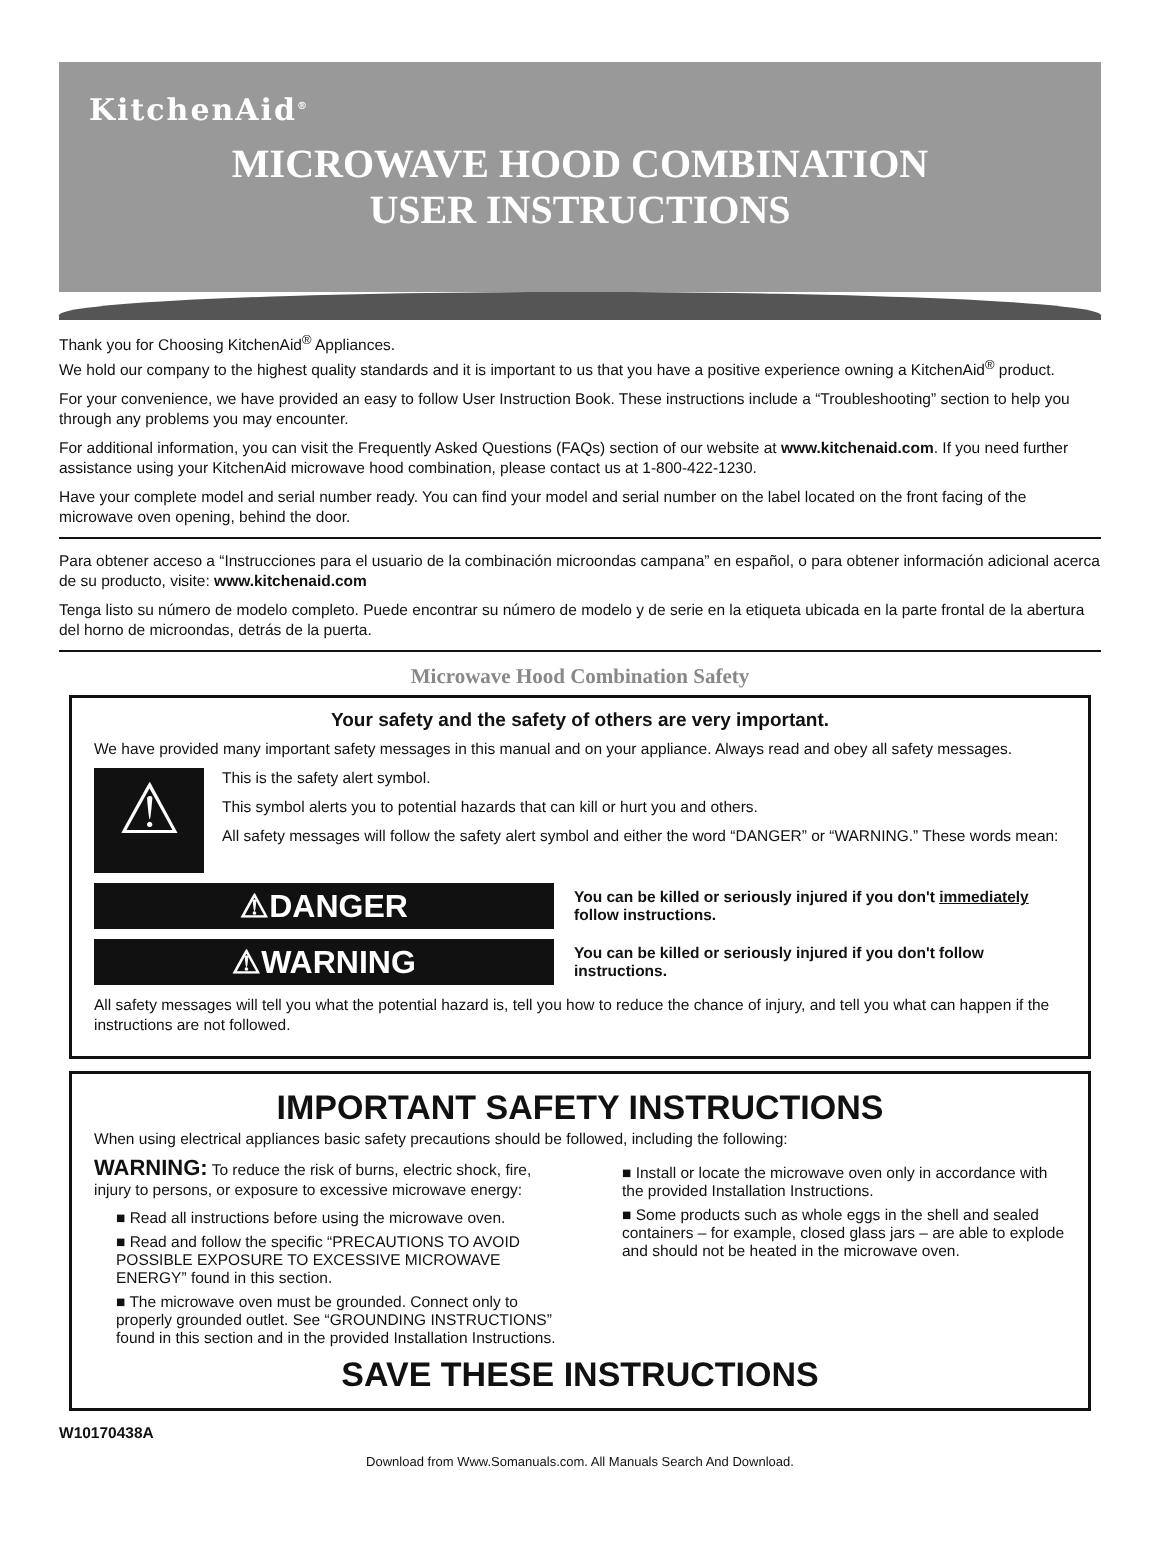KitchenAid<sup>®</sup>
MICROWAVE HOOD COMBINATION
USER INSTRUCTIONS
Thank you for Choosing KitchenAid<sup>®</sup> Appliances.
We hold our company to the highest quality standards and it is important to us that you have a positive experience owning a KitchenAid<sup>®</sup> product.
For your convenience, we have provided an easy to follow User Instruction Book. These instructions include a “Troubleshooting” section to help you through any problems you may encounter.
For additional information, you can visit the Frequently Asked Questions (FAQs) section of our website at www.kitchenaid.com. If you need further assistance using your KitchenAid microwave hood combination, please contact us at 1-800-422-1230.
Have your complete model and serial number ready. You can find your model and serial number on the label located on the front facing of the microwave oven opening, behind the door.
Para obtener acceso a “Instrucciones para el usuario de la combinación microondas campana” en español, o para obtener información adicional acerca de su producto, visite: www.kitchenaid.com
Tenga listo su número de modelo completo. Puede encontrar su número de modelo y de serie en la etiqueta ubicada en la parte frontal de la abertura del horno de microondas, detrás de la puerta.
Microwave Hood Combination Safety
Your safety and the safety of others are very important.
We have provided many important safety messages in this manual and on your appliance. Always read and obey all safety messages.
⚠
This is the safety alert symbol.
This symbol alerts you to potential hazards that can kill or hurt you and others.
All safety messages will follow the safety alert symbol and either the word “DANGER” or “WARNING.” These words mean:
⚠DANGER
You can be killed or seriously injured if you don't immediately follow instructions.
⚠WARNING
You can be killed or seriously injured if you don't follow instructions.
All safety messages will tell you what the potential hazard is, tell you how to reduce the chance of injury, and tell you what can happen if the instructions are not followed.
IMPORTANT SAFETY INSTRUCTIONS
When using electrical appliances basic safety precautions should be followed, including the following:
WARNING: To reduce the risk of burns, electric shock, fire, injury to persons, or exposure to excessive microwave energy:
■ Read all instructions before using the microwave oven.
■ Read and follow the specific “PRECAUTIONS TO AVOID POSSIBLE EXPOSURE TO EXCESSIVE MICROWAVE ENERGY” found in this section.
■ The microwave oven must be grounded. Connect only to properly grounded outlet. See “GROUNDING INSTRUCTIONS” found in this section and in the provided Installation Instructions.
■ Install or locate the microwave oven only in accordance with the provided Installation Instructions.
■ Some products such as whole eggs in the shell and sealed containers – for example, closed glass jars – are able to explode and should not be heated in the microwave oven.
SAVE THESE INSTRUCTIONS
W10170438A
Download from Www.Somanuals.com. All Manuals Search And Download.